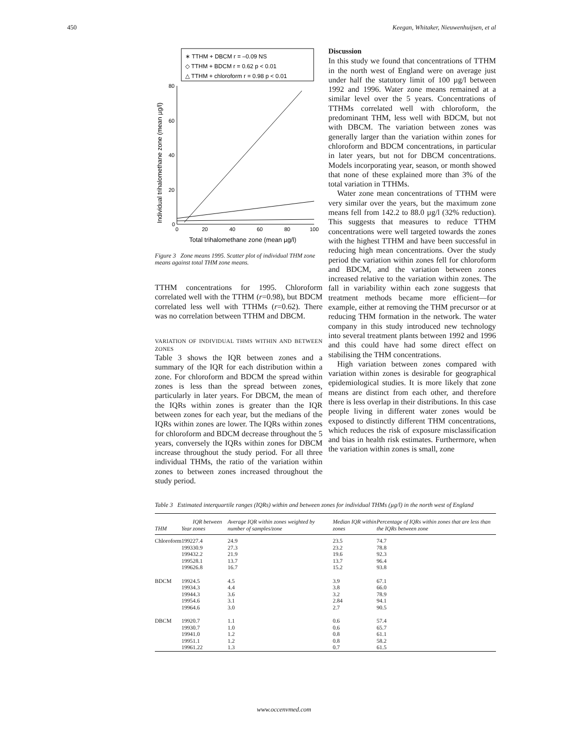450 Keegan, Whitaker, Nieuwenhuijsen, et al
∗ TTHM + DBCM r = –0.09 NS
◇ TTHM + BDCM r = 0.62 p < 0.01
△ TTHM + chloroform r = 0.98 p < 0.01
80
60
40
20
0
0
20
40
60
80
100
Total trihalomethane zone (mean µg/l)
Individual trihalomethane zone (mean µg/l)
Figure 3 Zone means 1995. Scatter plot of individual THM zone means against total THM zone means.
TTHM concentrations for 1995. Chloroform correlated well with the TTHM (r=0.98), but BDCM correlated less well with TTHMs (r=0.62). There was no correlation between TTHM and DBCM.
VARIATION OF INDIVIDUAL THMS WITHIN AND BETWEEN ZONES
Table 3 shows the IQR between zones and a summary of the IQR for each distribution within a zone. For chloroform and BDCM the spread within zones is less than the spread between zones, particularly in later years. For DBCM, the mean of the IQRs within zones is greater than the IQR between zones for each year, but the medians of the IQRs within zones are lower. The IQRs within zones for chloroform and BDCM decrease throughout the 5 years, conversely the IQRs within zones for DBCM increase throughout the study period. For all three individual THMs, the ratio of the variation within zones to between zones increased throughout the study period.
Discussion
In this study we found that concentrations of TTHM in the north west of England were on average just under half the statutory limit of 100 µg/l between 1992 and 1996. Water zone means remained at a similar level over the 5 years. Concentrations of TTHMs correlated well with chloroform, the predominant THM, less well with BDCM, but not with DBCM. The variation between zones was generally larger than the variation within zones for chloroform and BDCM concentrations, in particular in later years, but not for DBCM concentrations. Models incorporating year, season, or month showed that none of these explained more than 3% of the total variation in TTHMs.
Water zone mean concentrations of TTHM were very similar over the years, but the maximum zone means fell from 142.2 to 88.0 µg/l (32% reduction). This suggests that measures to reduce TTHM concentrations were well targeted towards the zones with the highest TTHM and have been successful in reducing high mean concentrations. Over the study period the variation within zones fell for chloroform and BDCM, and the variation between zones increased relative to the variation within zones. The fall in variability within each zone suggests that treatment methods became more efficient—for example, either at removing the THM precursor or at reducing THM formation in the network. The water company in this study introduced new technology into several treatment plants between 1992 and 1996 and this could have had some direct effect on stabilising the THM concentrations.
High variation between zones compared with variation within zones is desirable for geographical epidemiological studies. It is more likely that zone means are distinct from each other, and therefore there is less overlap in their distributions. In this case people living in different water zones would be exposed to distinctly different THM concentrations, which reduces the risk of exposure misclassification and bias in health risk estimates. Furthermore, when the variation within zones is small, zone
Table 3 Estimated interquartile ranges (IQRs) within and between zones for individual THMs (µg/l) in the north west of England
| THM | Year | IQR between zones | Average IQR within zones weighted by number of samples/zone | Median IQR within zones | Percentage of IQRs within zones that are less than the IQRs between zone |
| --- | --- | --- | --- | --- | --- |
| Chloroform | 1992 | 27.4 | 24.9 | 23.5 | 74.7 |
| | 1993 | 30.9 | 27.3 | 23.2 | 78.8 |
| | 1994 | 32.2 | 21.9 | 19.6 | 92.3 |
| | 1995 | 28.1 | 13.7 | 13.7 | 96.4 |
| | 1996 | 26.8 | 16.7 | 15.2 | 93.8 |
| BDCM | 1992 | 4.5 | 4.5 | 3.9 | 67.1 |
| | 1993 | 4.3 | 4.4 | 3.8 | 66.0 |
| | 1994 | 4.3 | 3.6 | 3.2 | 78.9 |
| | 1995 | 4.6 | 3.1 | 2.84 | 94.1 |
| | 1996 | 4.6 | 3.0 | 2.7 | 90.5 |
| DBCM | 1992 | 0.7 | 1.1 | 0.6 | 57.4 |
| | 1993 | 0.7 | 1.0 | 0.6 | 65.7 |
| | 1994 | 1.0 | 1.2 | 0.8 | 61.1 |
| | 1995 | 1.1 | 1.2 | 0.8 | 58.2 |
| | 1996 | 1.22 | 1.3 | 0.7 | 61.5 |
www.occenvmed.com